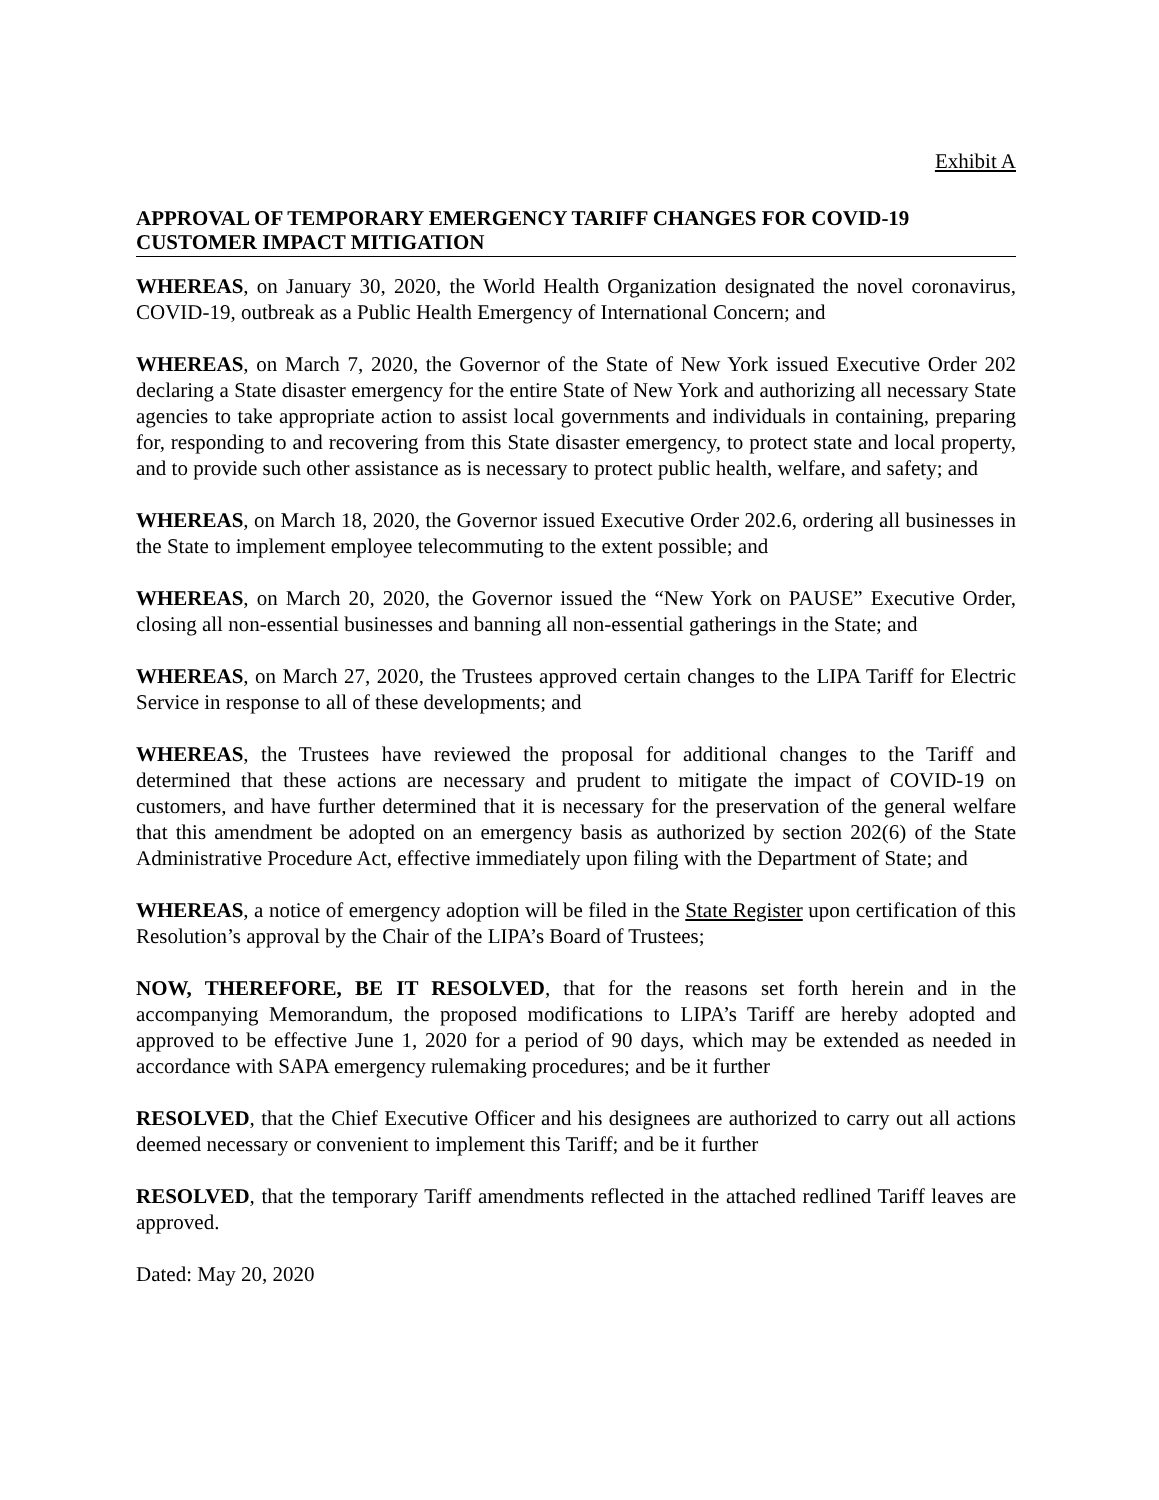Exhibit A
APPROVAL OF TEMPORARY EMERGENCY TARIFF CHANGES FOR COVID-19 CUSTOMER IMPACT MITIGATION
WHEREAS, on January 30, 2020, the World Health Organization designated the novel coronavirus, COVID-19, outbreak as a Public Health Emergency of International Concern; and
WHEREAS, on March 7, 2020, the Governor of the State of New York issued Executive Order 202 declaring a State disaster emergency for the entire State of New York and authorizing all necessary State agencies to take appropriate action to assist local governments and individuals in containing, preparing for, responding to and recovering from this State disaster emergency, to protect state and local property, and to provide such other assistance as is necessary to protect public health, welfare, and safety; and
WHEREAS, on March 18, 2020, the Governor issued Executive Order 202.6, ordering all businesses in the State to implement employee telecommuting to the extent possible; and
WHEREAS, on March 20, 2020, the Governor issued the “New York on PAUSE” Executive Order, closing all non-essential businesses and banning all non-essential gatherings in the State; and
WHEREAS, on March 27, 2020, the Trustees approved certain changes to the LIPA Tariff for Electric Service in response to all of these developments; and
WHEREAS, the Trustees have reviewed the proposal for additional changes to the Tariff and determined that these actions are necessary and prudent to mitigate the impact of COVID-19 on customers, and have further determined that it is necessary for the preservation of the general welfare that this amendment be adopted on an emergency basis as authorized by section 202(6) of the State Administrative Procedure Act, effective immediately upon filing with the Department of State; and
WHEREAS, a notice of emergency adoption will be filed in the State Register upon certification of this Resolution’s approval by the Chair of the LIPA’s Board of Trustees;
NOW, THEREFORE, BE IT RESOLVED, that for the reasons set forth herein and in the accompanying Memorandum, the proposed modifications to LIPA’s Tariff are hereby adopted and approved to be effective June 1, 2020 for a period of 90 days, which may be extended as needed in accordance with SAPA emergency rulemaking procedures; and be it further
RESOLVED, that the Chief Executive Officer and his designees are authorized to carry out all actions deemed necessary or convenient to implement this Tariff; and be it further
RESOLVED, that the temporary Tariff amendments reflected in the attached redlined Tariff leaves are approved.
Dated: May 20, 2020